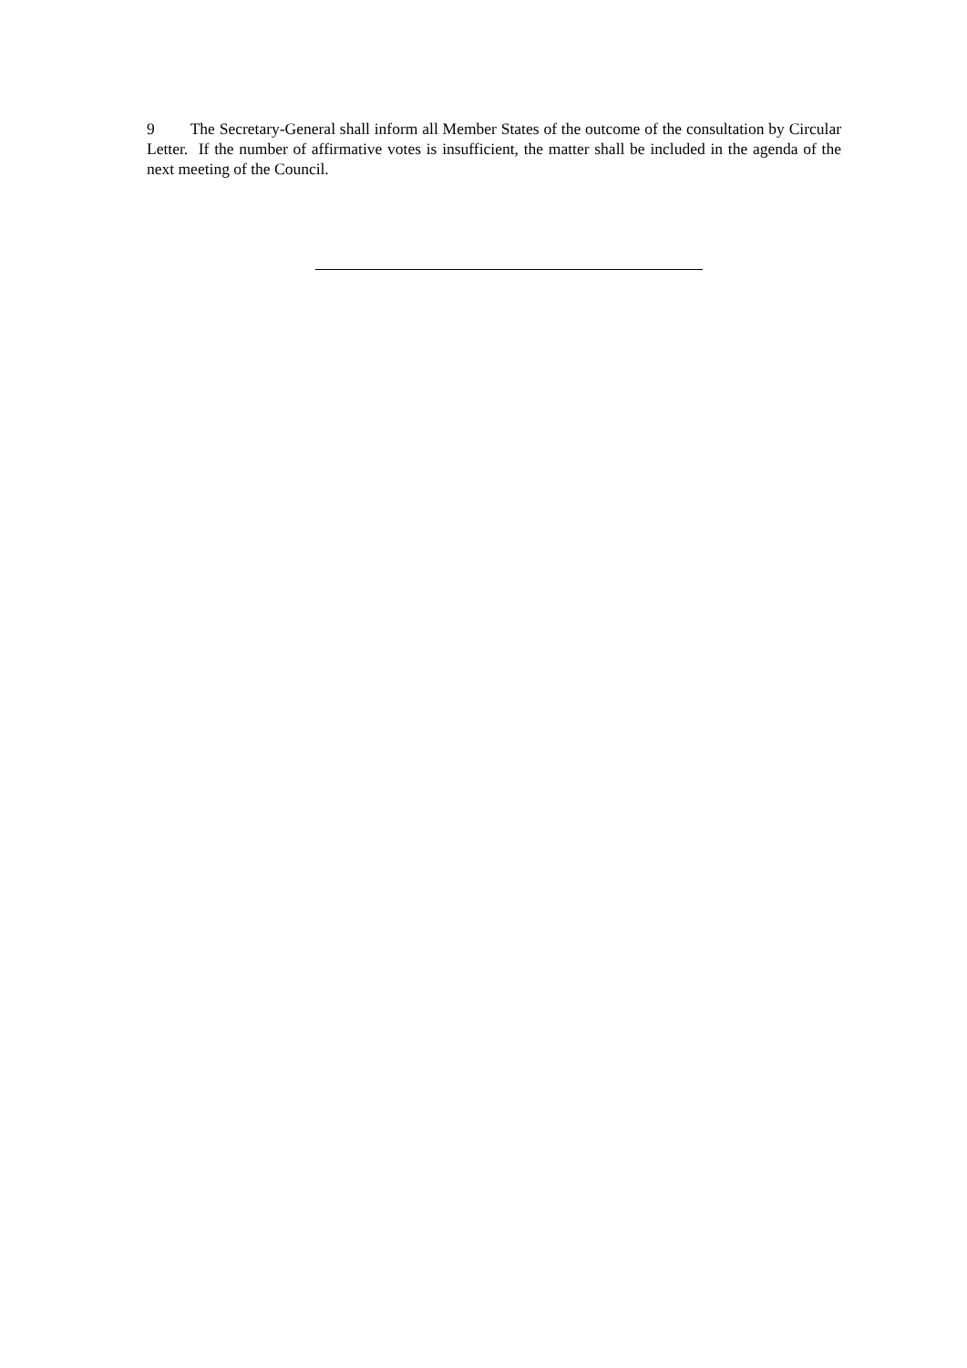9 The Secretary-General shall inform all Member States of the outcome of the consultation by Circular Letter. If the number of affirmative votes is insufficient, the matter shall be included in the agenda of the next meeting of the Council.